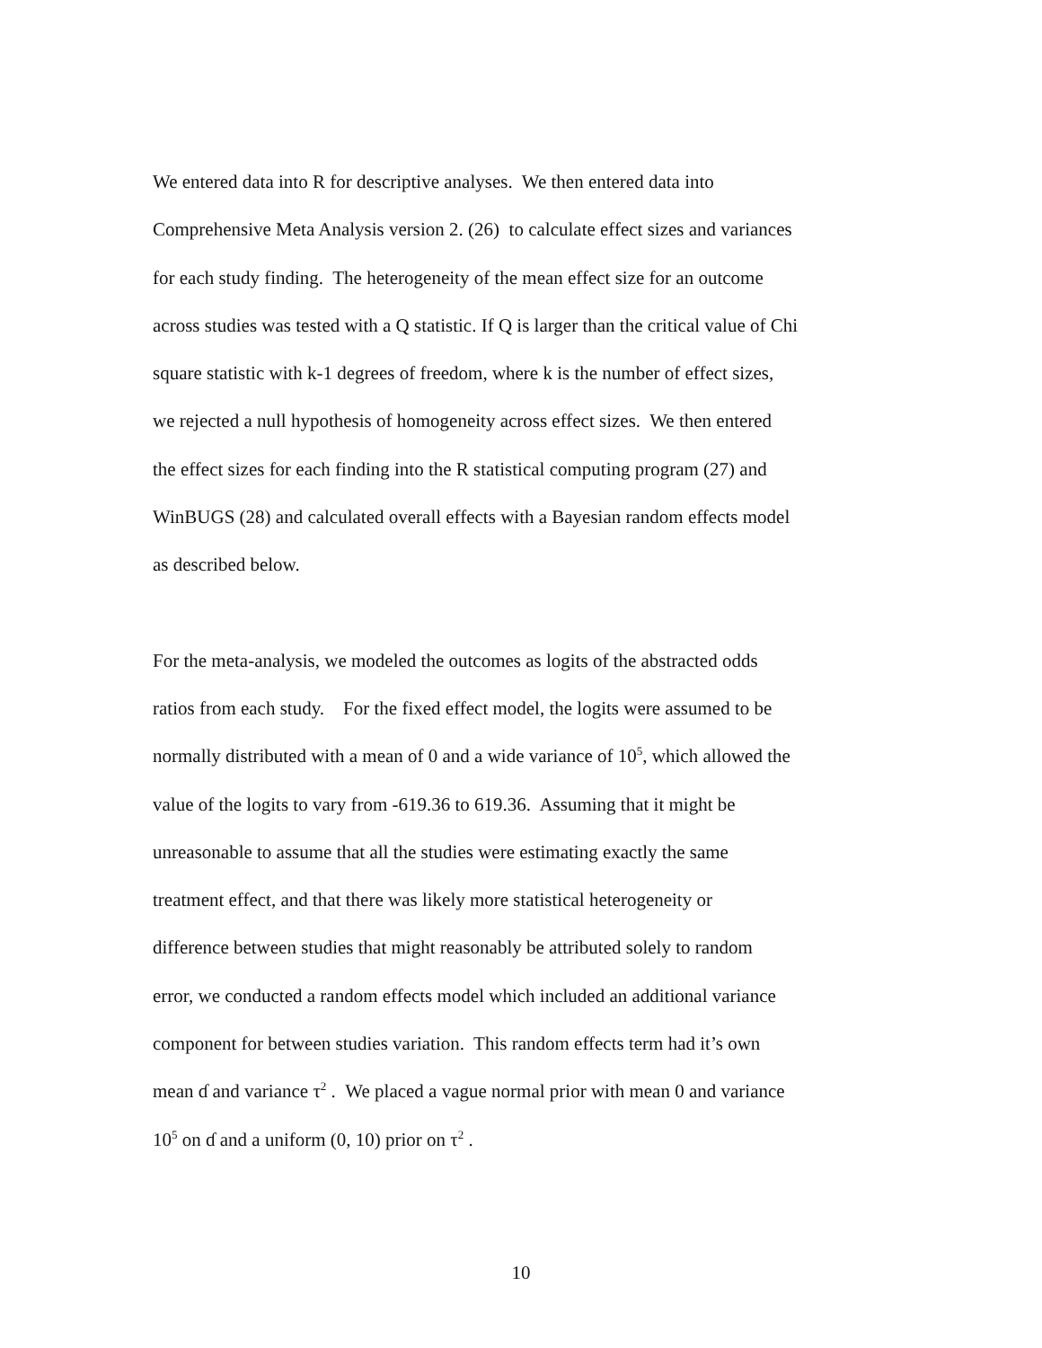We entered data into R for descriptive analyses. We then entered data into
Comprehensive Meta Analysis version 2. (26) to calculate effect sizes and variances
for each study finding. The heterogeneity of the mean effect size for an outcome
across studies was tested with a Q statistic. If Q is larger than the critical value of Chi
square statistic with k-1 degrees of freedom, where k is the number of effect sizes,
we rejected a null hypothesis of homogeneity across effect sizes. We then entered
the effect sizes for each finding into the R statistical computing program (27) and
WinBUGS (28) and calculated overall effects with a Bayesian random effects model
as described below.
For the meta-analysis, we modeled the outcomes as logits of the abstracted odds
ratios from each study. For the fixed effect model, the logits were assumed to be
normally distributed with a mean of 0 and a wide variance of 10<sup>5</sup>, which allowed the
value of the logits to vary from -619.36 to 619.36. Assuming that it might be
unreasonable to assume that all the studies were estimating exactly the same
treatment effect, and that there was likely more statistical heterogeneity or
difference between studies that might reasonably be attributed solely to random
error, we conducted a random effects model which included an additional variance
component for between studies variation. This random effects term had it’s own
mean ɗ and variance τ<sup>2</sup> . We placed a vague normal prior with mean 0 and variance
10<sup>5</sup> on ɗ and a uniform (0, 10) prior on τ<sup>2</sup> .
10